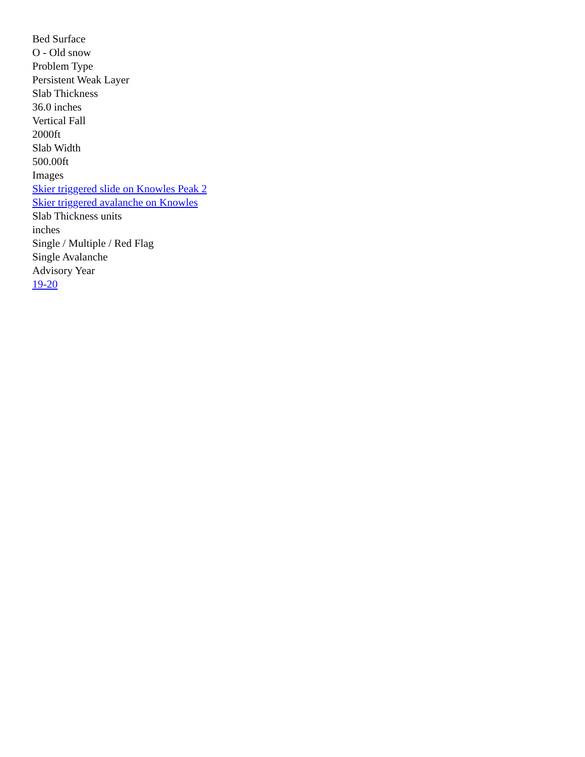Bed Surface
O - Old snow
Problem Type
Persistent Weak Layer
Slab Thickness
36.0 inches
Vertical Fall
2000ft
Slab Width
500.00ft
Images
Skier triggered slide on Knowles Peak 2
Skier triggered avalanche on Knowles
Slab Thickness units
inches
Single / Multiple / Red Flag
Single Avalanche
Advisory Year
19-20